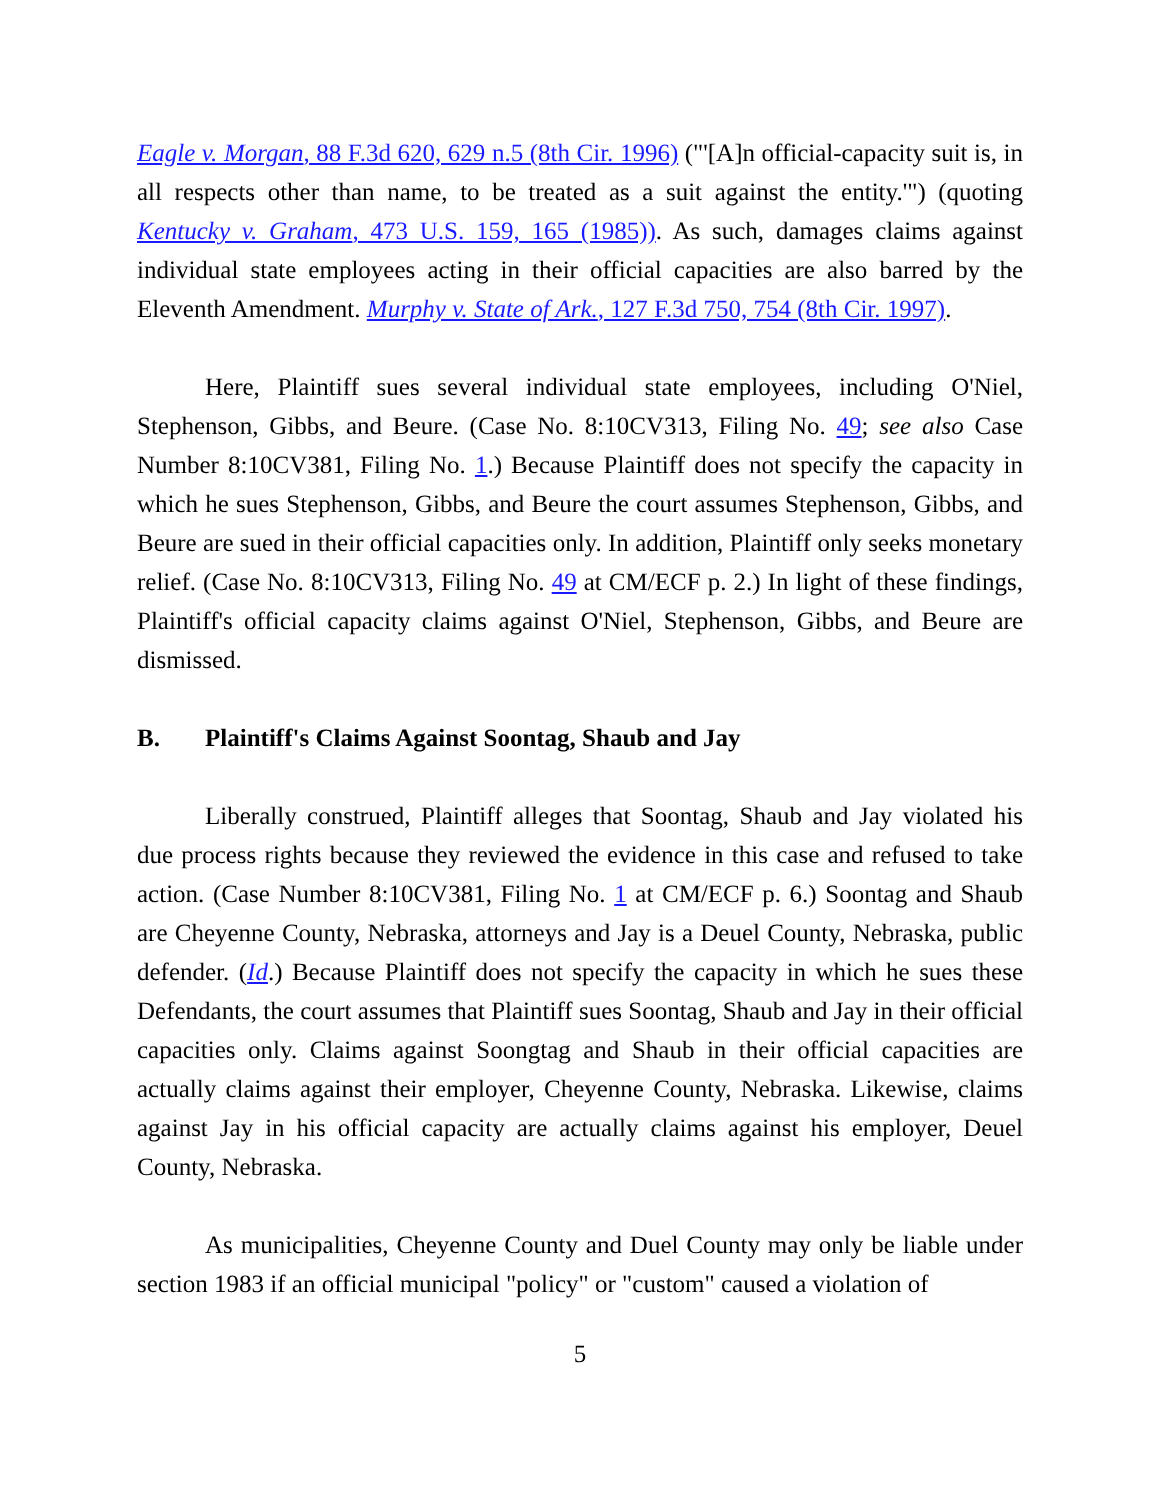Eagle v. Morgan, 88 F.3d 620, 629 n.5 (8th Cir. 1996) ("'[A]n official-capacity suit is, in all respects other than name, to be treated as a suit against the entity.'") (quoting Kentucky v. Graham, 473 U.S. 159, 165 (1985)). As such, damages claims against individual state employees acting in their official capacities are also barred by the Eleventh Amendment. Murphy v. State of Ark., 127 F.3d 750, 754 (8th Cir. 1997).
Here, Plaintiff sues several individual state employees, including O'Niel, Stephenson, Gibbs, and Beure. (Case No. 8:10CV313, Filing No. 49; see also Case Number 8:10CV381, Filing No. 1.) Because Plaintiff does not specify the capacity in which he sues Stephenson, Gibbs, and Beure the court assumes Stephenson, Gibbs, and Beure are sued in their official capacities only. In addition, Plaintiff only seeks monetary relief. (Case No. 8:10CV313, Filing No. 49 at CM/ECF p. 2.) In light of these findings, Plaintiff's official capacity claims against O'Niel, Stephenson, Gibbs, and Beure are dismissed.
B. Plaintiff's Claims Against Soontag, Shaub and Jay
Liberally construed, Plaintiff alleges that Soontag, Shaub and Jay violated his due process rights because they reviewed the evidence in this case and refused to take action. (Case Number 8:10CV381, Filing No. 1 at CM/ECF p. 6.) Soontag and Shaub are Cheyenne County, Nebraska, attorneys and Jay is a Deuel County, Nebraska, public defender. (Id.) Because Plaintiff does not specify the capacity in which he sues these Defendants, the court assumes that Plaintiff sues Soontag, Shaub and Jay in their official capacities only. Claims against Soongtag and Shaub in their official capacities are actually claims against their employer, Cheyenne County, Nebraska. Likewise, claims against Jay in his official capacity are actually claims against his employer, Deuel County, Nebraska.
As municipalities, Cheyenne County and Duel County may only be liable under section 1983 if an official municipal "policy" or "custom" caused a violation of
5